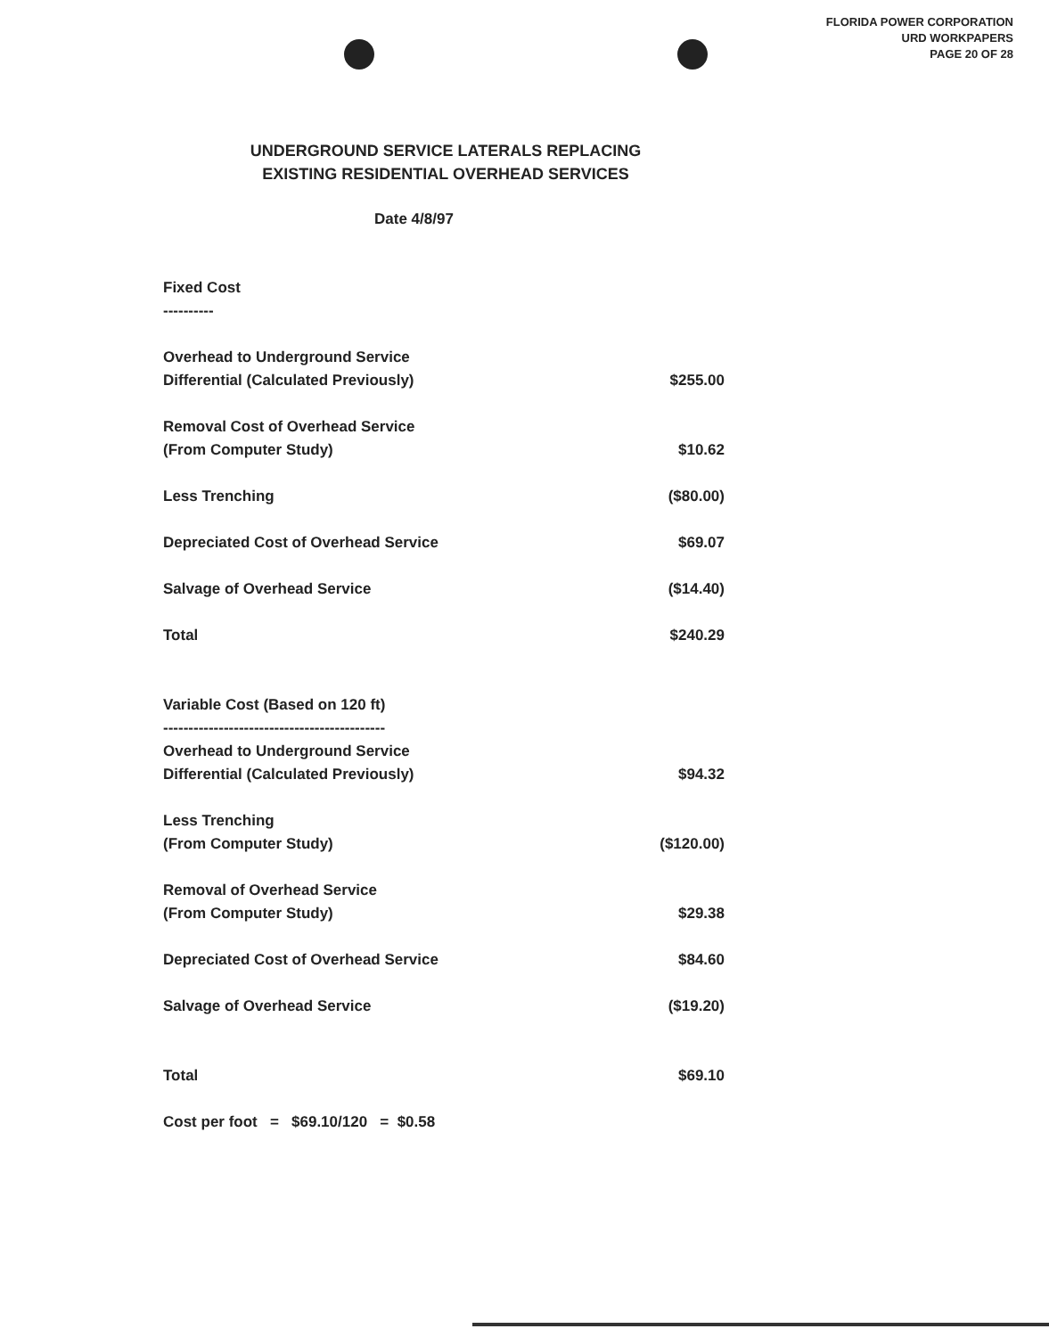FLORIDA POWER CORPORATION
URD WORKPAPERS
PAGE 20 OF 28
UNDERGROUND SERVICE LATERALS REPLACING
EXISTING RESIDENTIAL OVERHEAD SERVICES
Date 4/8/97
| Fixed Cost ---------- | |
| Overhead to Underground Service Differential (Calculated Previously) | $255.00 |
| Removal Cost of Overhead Service (From Computer Study) | $10.62 |
| Less Trenching | ($80.00) |
| Depreciated Cost of Overhead Service | $69.07 |
| Salvage of Overhead Service | ($14.40) |
| Total | $240.29 |
| Variable Cost (Based on 120 ft) -------------------------------------------- | |
| Overhead to Underground Service Differential (Calculated Previously) | $94.32 |
| Less Trenching (From Computer Study) | ($120.00) |
| Removal of Overhead Service (From Computer Study) | $29.38 |
| Depreciated Cost of Overhead Service | $84.60 |
| Salvage of Overhead Service | ($19.20) |
| Total | $69.10 |
| Cost per foot = $69.10/120 = $0.58 | |